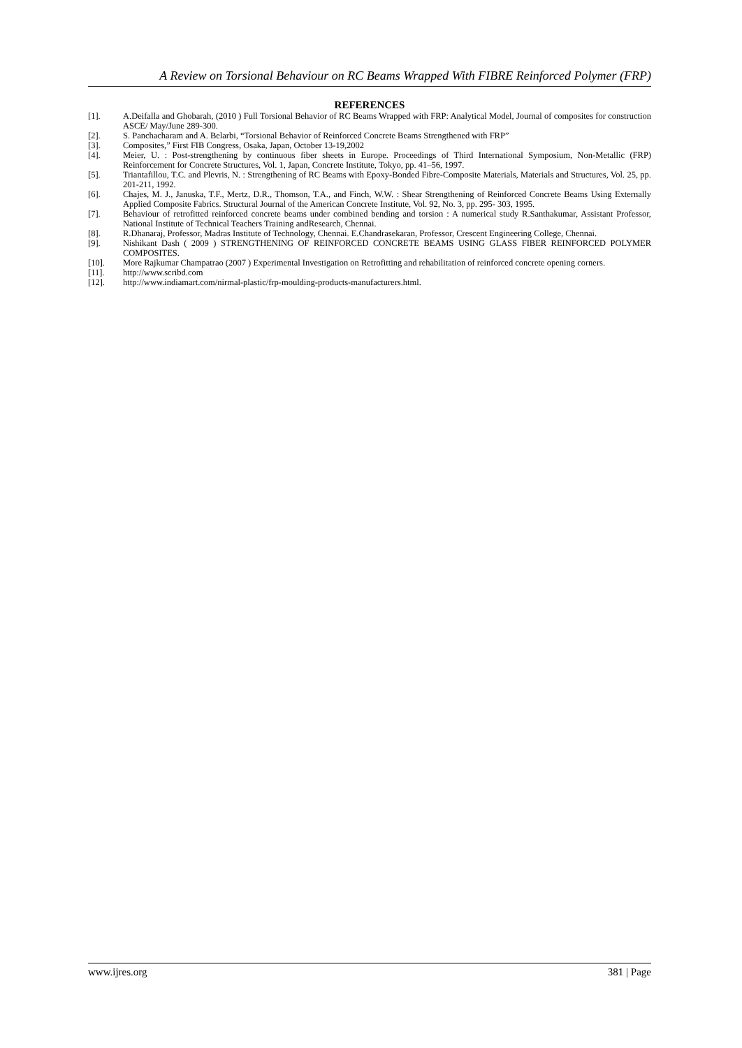A Review on Torsional Behaviour on RC Beams Wrapped With FIBRE Reinforced Polymer (FRP)
REFERENCES
[1]. A.Deifalla and Ghobarah, (2010 ) Full Torsional Behavior of RC Beams Wrapped with FRP: Analytical Model, Journal of composites for construction ASCE/ May/June 289-300.
[2]. S. Panchacharam and A. Belarbi, “Torsional Behavior of Reinforced Concrete Beams Strengthened with FRP”
[3]. Composites,” First FIB Congress, Osaka, Japan, October 13-19,2002
[4]. Meier, U. : Post-strengthening by continuous fiber sheets in Europe. Proceedings of Third International Symposium, Non-Metallic (FRP) Reinforcement for Concrete Structures, Vol. 1, Japan, Concrete Institute, Tokyo, pp. 41–56, 1997.
[5]. Triantafillou, T.C. and Plevris, N. : Strengthening of RC Beams with Epoxy-Bonded Fibre-Composite Materials, Materials and Structures, Vol. 25, pp. 201-211, 1992.
[6]. Chajes, M. J., Januska, T.F., Mertz, D.R., Thomson, T.A., and Finch, W.W. : Shear Strengthening of Reinforced Concrete Beams Using Externally Applied Composite Fabrics. Structural Journal of the American Concrete Institute, Vol. 92, No. 3, pp. 295- 303, 1995.
[7]. Behaviour of retrofitted reinforced concrete beams under combined bending and torsion : A numerical study R.Santhakumar, Assistant Professor, National Institute of Technical Teachers Training andResearch, Chennai.
[8]. R.Dhanaraj, Professor, Madras Institute of Technology, Chennai. E.Chandrasekaran, Professor, Crescent Engineering College, Chennai.
[9]. Nishikant Dash ( 2009 ) STRENGTHENING OF REINFORCED CONCRETE BEAMS USING GLASS FIBER REINFORCED POLYMER COMPOSITES.
[10]. More Rajkumar Champatrao (2007 ) Experimental Investigation on Retrofitting and rehabilitation of reinforced concrete opening corners.
[11]. http://www.scribd.com
[12]. http://www.indiamart.com/nirmal-plastic/frp-moulding-products-manufacturers.html.
www.ijres.org 381 | Page